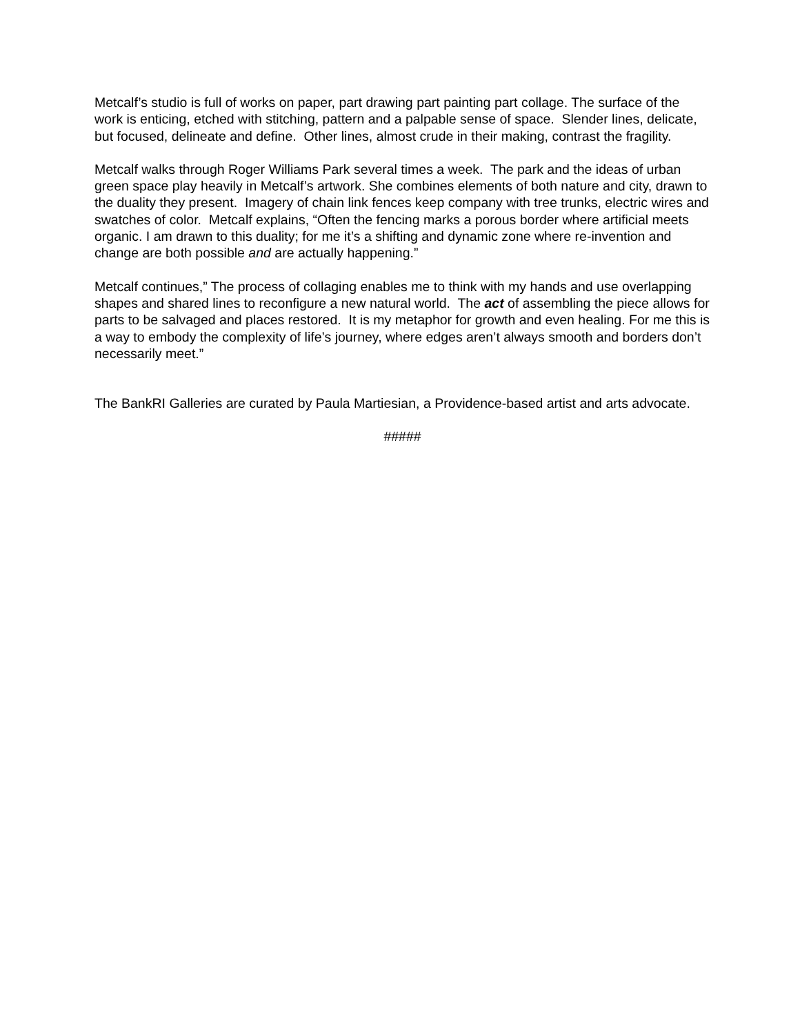Metcalf’s studio is full of works on paper, part drawing part painting part collage. The surface of the work is enticing, etched with stitching, pattern and a palpable sense of space. Slender lines, delicate, but focused, delineate and define. Other lines, almost crude in their making, contrast the fragility.
Metcalf walks through Roger Williams Park several times a week. The park and the ideas of urban green space play heavily in Metcalf’s artwork. She combines elements of both nature and city, drawn to the duality they present. Imagery of chain link fences keep company with tree trunks, electric wires and swatches of color. Metcalf explains, “Often the fencing marks a porous border where artificial meets organic. I am drawn to this duality; for me it’s a shifting and dynamic zone where re-invention and change are both possible and are actually happening.”
Metcalf continues,” The process of collaging enables me to think with my hands and use overlapping shapes and shared lines to reconfigure a new natural world. The act of assembling the piece allows for parts to be salvaged and places restored. It is my metaphor for growth and even healing. For me this is a way to embody the complexity of life’s journey, where edges aren’t always smooth and borders don’t necessarily meet.”
The BankRI Galleries are curated by Paula Martiesian, a Providence-based artist and arts advocate.
#####